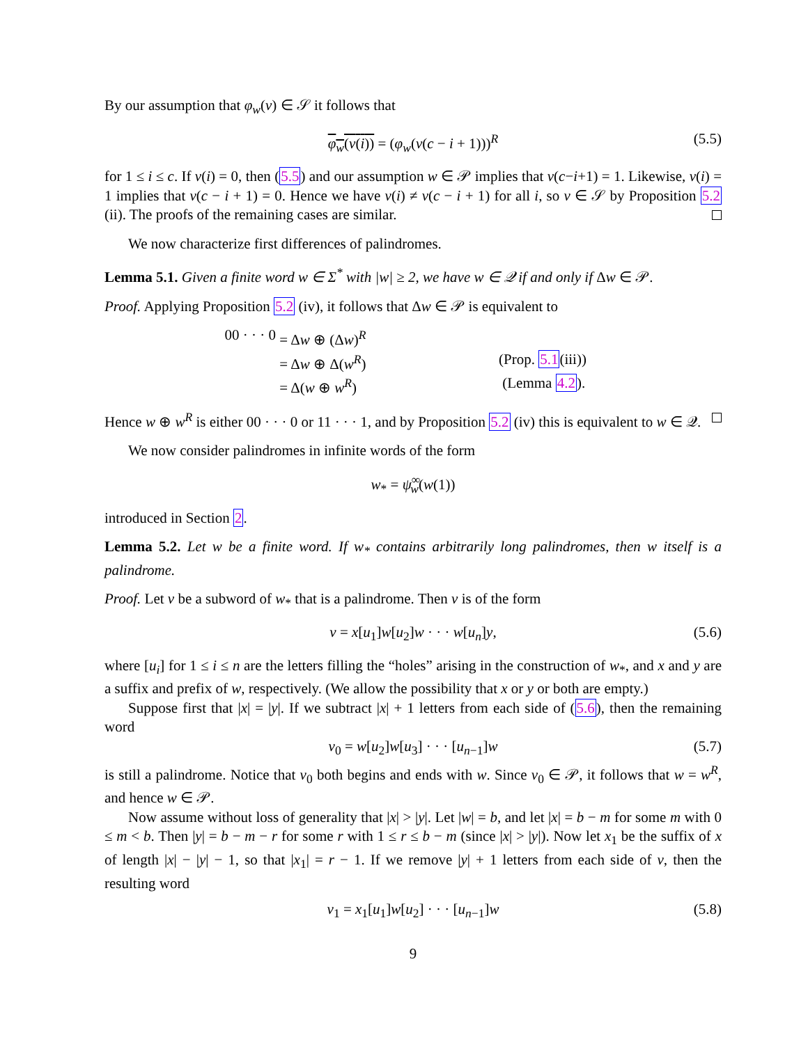By our assumption that φ<sub>w</sub>(v) ∈ 𝒮 it follows that
φ<sub>w</sub>(v(i)) = (φ<sub>w</sub>(v(c − i + 1)))<sup>R</sup> (5.5)
for 1 ≤ i ≤ c. If v(i) = 0, then (5.5) and our assumption w ∈ 𝒫 implies that v(c−i+1) = 1. Likewise, v(i) = 1 implies that v(c − i + 1) = 0. Hence we have v(i) ≠ v(c − i + 1) for all i, so v ∈ 𝒮 by Proposition 5.2 (ii). The proofs of the remaining cases are similar.
We now characterize first differences of palindromes.
Lemma 5.1. Given a finite word w ∈ Σ<sup>*</sup> with |w| ≥ 2, we have w ∈ 𝒬 if and only if Δw ∈ 𝒫.
Proof. Applying Proposition 5.2 (iv), it follows that Δw ∈ 𝒫 is equivalent to
00 · · · 0 = Δw ⊕ (Δw)<sup>R</sup>
= Δw ⊕ Δ(w<sup>R</sup>) (Prop. 5.1(iii))
= Δ(w ⊕ w<sup>R</sup>) (Lemma 4.2).
Hence w ⊕ w<sup>R</sup> is either 00 · · · 0 or 11 · · · 1, and by Proposition 5.2 (iv) this is equivalent to w ∈ 𝒬.
We now consider palindromes in infinite words of the form
w<sub>*</sub> = ψ<sup>∞</sup><sub>w</sub>(w(1))
introduced in Section 2.
Lemma 5.2. Let w be a finite word. If w<sub>*</sub> contains arbitrarily long palindromes, then w itself is a palindrome.
Proof. Let v be a subword of w<sub>*</sub> that is a palindrome. Then v is of the form
v = x[u<sub>1</sub>]w[u<sub>2</sub>]w · · · w[u<sub>n</sub>]y, (5.6)
where [u<sub>i</sub>] for 1 ≤ i ≤ n are the letters filling the “holes” arising in the construction of w<sub>*</sub>, and x and y are a suffix and prefix of w, respectively. (We allow the possibility that x or y or both are empty.)
Suppose first that |x| = |y|. If we subtract |x| + 1 letters from each side of (5.6), then the remaining word
v<sub>0</sub> = w[u<sub>2</sub>]w[u<sub>3</sub>] · · · [u<sub>n−1</sub>]w (5.7)
is still a palindrome. Notice that v<sub>0</sub> both begins and ends with w. Since v<sub>0</sub> ∈ 𝒫, it follows that w = w<sup>R</sup>, and hence w ∈ 𝒫.
Now assume without loss of generality that |x| > |y|. Let |w| = b, and let |x| = b − m for some m with 0 ≤ m < b. Then |y| = b − m − r for some r with 1 ≤ r ≤ b − m (since |x| > |y|). Now let x<sub>1</sub> be the suffix of x of length |x| − |y| − 1, so that |x<sub>1</sub>| = r − 1. If we remove |y| + 1 letters from each side of v, then the resulting word
v<sub>1</sub> = x<sub>1</sub>[u<sub>1</sub>]w[u<sub>2</sub>] · · · [u<sub>n−1</sub>]w (5.8)
9